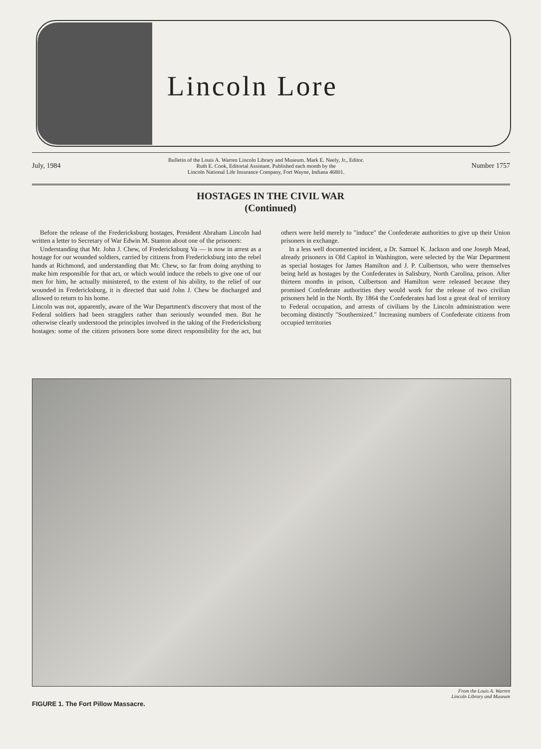Lincoln Lore
July, 1984 Bulletin of the Louis A. Warren Lincoln Library and Museum. Mark E. Neely, Jr., Editor.
Ruth E. Cook, Editorial Assistant. Published each month by the
Lincoln National Life Insurance Company, Fort Wayne, Indiana 46801. Number 1757
HOSTAGES IN THE CIVIL WAR
(Continued)
Before the release of the Fredericksburg hostages, President Abraham Lincoln had written a letter to Secretary of War Edwin M. Stanton about one of the prisoners:
Understanding that Mr. John J. Chew, of Fredericksburg Va — is now in arrest as a hostage for our wounded soldiers, carried by citizens from Fredericksburg into the rebel hands at Richmond, and understanding that Mr. Chew, so far from doing anything to make him responsible for that act, or which would induce the rebels to give one of our men for him, he actually ministered, to the extent of his ability, to the relief of our wounded in Fredericksburg, it is directed that said John J. Chew be discharged and allowed to return to his home.
Lincoln was not, apparently, aware of the War Department's discovery that most of the Federal soldiers had been stragglers rather than seriously wounded men. But he otherwise clearly understood the principles involved in the taking of the Fredericksburg hostages: some of the citizen prisoners bore some direct responsibility for the act, but others were held merely to "induce" the Confederate authorities to give up their Union prisoners in exchange.
In a less well documented incident, a Dr. Samuel K. Jackson and one Joseph Mead, already prisoners in Old Capitol in Washington, were selected by the War Department as special hostages for James Hamilton and J. P. Culbertson, who were themselves being held as hostages by the Confederates in Salisbury, North Carolina, prison. After thirteen months in prison, Culbertson and Hamilton were released because they promised Confederate authorities they would work for the release of two civilian prisoners held in the North. By 1864 the Confederates had lost a great deal of territory to Federal occupation, and arrests of civilians by the Lincoln administration were becoming distinctly "Southernized." Increasing numbers of Confederate citizens from occupied territories
FIGURE 1. The Fort Pillow Massacre. From the Louis A. Warren
Lincoln Library and Museum